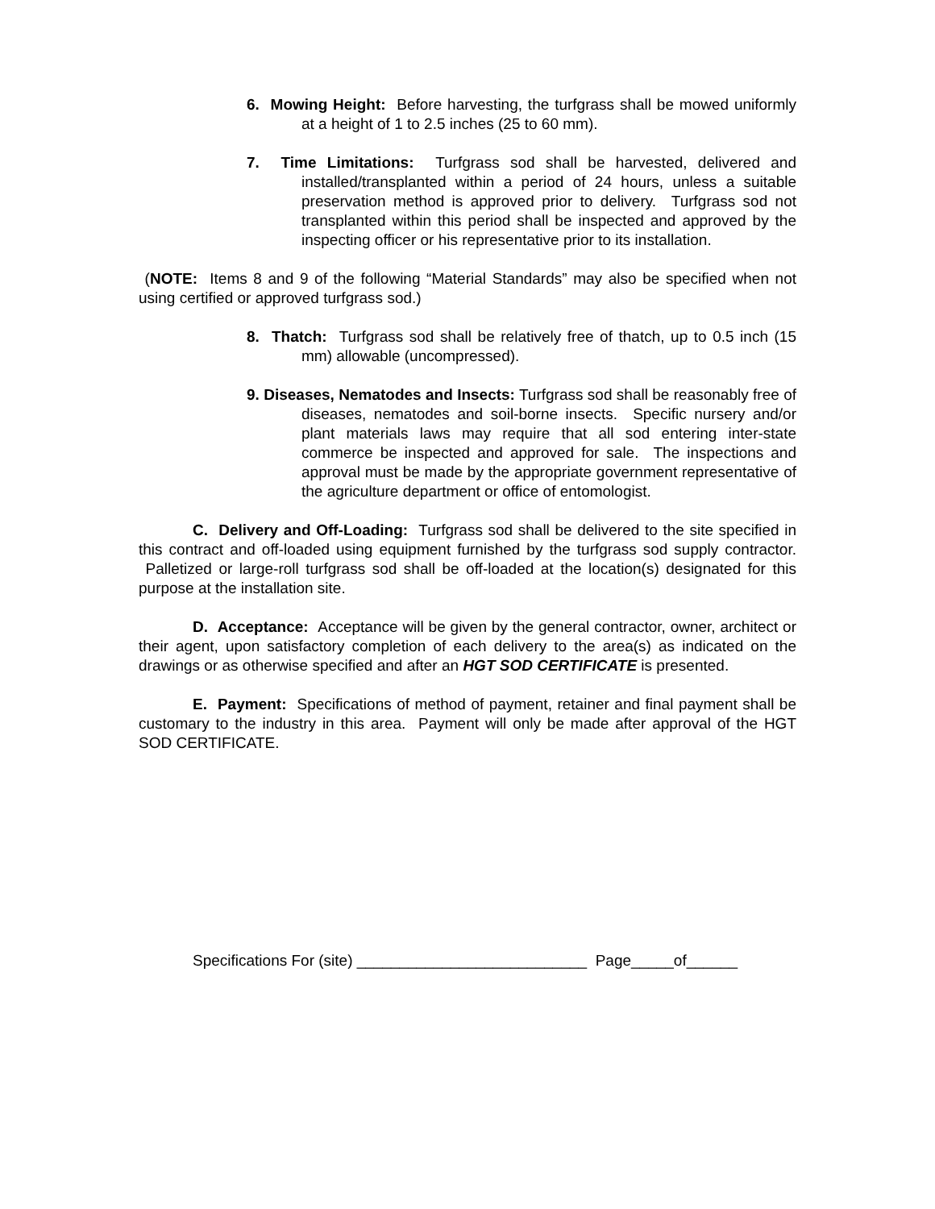6. Mowing Height: Before harvesting, the turfgrass shall be mowed uniformly at a height of 1 to 2.5 inches (25 to 60 mm).
7. Time Limitations: Turfgrass sod shall be harvested, delivered and installed/transplanted within a period of 24 hours, unless a suitable preservation method is approved prior to delivery. Turfgrass sod not transplanted within this period shall be inspected and approved by the inspecting officer or his representative prior to its installation.
(NOTE: Items 8 and 9 of the following “Material Standards” may also be specified when not using certified or approved turfgrass sod.)
8. Thatch: Turfgrass sod shall be relatively free of thatch, up to 0.5 inch (15 mm) allowable (uncompressed).
9. Diseases, Nematodes and Insects: Turfgrass sod shall be reasonably free of diseases, nematodes and soil-borne insects. Specific nursery and/or plant materials laws may require that all sod entering inter-state commerce be inspected and approved for sale. The inspections and approval must be made by the appropriate government representative of the agriculture department or office of entomologist.
C. Delivery and Off-Loading: Turfgrass sod shall be delivered to the site specified in this contract and off-loaded using equipment furnished by the turfgrass sod supply contractor. Palletized or large-roll turfgrass sod shall be off-loaded at the location(s) designated for this purpose at the installation site.
D. Acceptance: Acceptance will be given by the general contractor, owner, architect or their agent, upon satisfactory completion of each delivery to the area(s) as indicated on the drawings or as otherwise specified and after an HGT SOD CERTIFICATE is presented.
E. Payment: Specifications of method of payment, retainer and final payment shall be customary to the industry in this area. Payment will only be made after approval of the HGT SOD CERTIFICATE.
Specifications For (site) ___________________________ Page_____of______